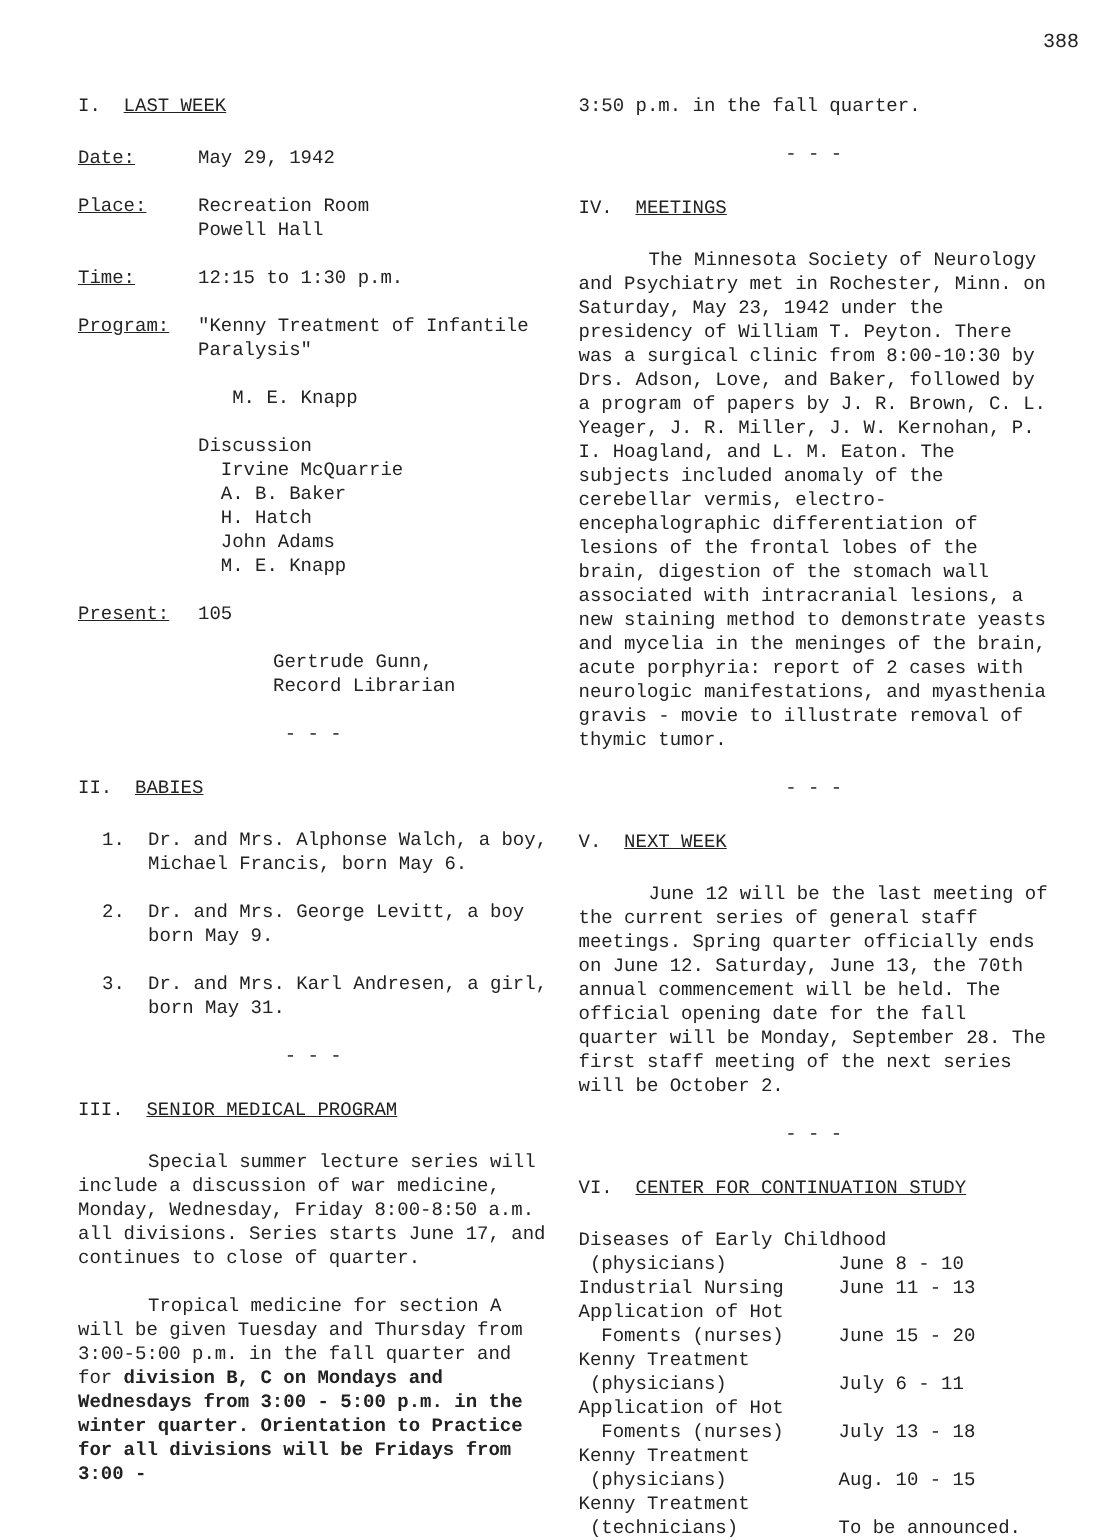388
I. LAST WEEK
| Date: | May 29, 1942 |
| Place: | Recreation Room Powell Hall |
| Time: | 12:15 to 1:30 p.m. |
| Program: | "Kenny Treatment of Infantile Paralysis" M. E. Knapp Discussion Irvine McQuarrie A. B. Baker H. Hatch John Adams M. E. Knapp |
| Present: | 105 |
Gertrude Gunn,
Record Librarian
- - -
II. BABIES
1. Dr. and Mrs. Alphonse Walch, a boy, Michael Francis, born May 6.
2. Dr. and Mrs. George Levitt, a boy born May 9.
3. Dr. and Mrs. Karl Andresen, a girl, born May 31.
- - -
III. SENIOR MEDICAL PROGRAM
Special summer lecture series will include a discussion of war medicine, Monday, Wednesday, Friday 8:00-8:50 a.m. all divisions. Series starts June 17, and continues to close of quarter.
Tropical medicine for section A will be given Tuesday and Thursday from 3:00-5:00 p.m. in the fall quarter and for division B, C on Mondays and Wednesdays from 3:00 - 5:00 p.m. in the winter quarter. Orientation to Practice for all divisions will be Fridays from 3:00 -
3:50 p.m. in the fall quarter.
- - -
IV. MEETINGS
The Minnesota Society of Neurology and Psychiatry met in Rochester, Minn. on Saturday, May 23, 1942 under the presidency of William T. Peyton. There was a surgical clinic from 8:00-10:30 by Drs. Adson, Love, and Baker, followed by a program of papers by J. R. Brown, C. L. Yeager, J. R. Miller, J. W. Kernohan, P. I. Hoagland, and L. M. Eaton. The subjects included anomaly of the cerebellar vermis, electro-encephalographic differentiation of lesions of the frontal lobes of the brain, digestion of the stomach wall associated with intracranial lesions, a new staining method to demonstrate yeasts and mycelia in the meninges of the brain, acute porphyria: report of 2 cases with neurologic manifestations, and myasthenia gravis - movie to illustrate removal of thymic tumor.
- - -
V. NEXT WEEK
June 12 will be the last meeting of the current series of general staff meetings. Spring quarter officially ends on June 12. Saturday, June 13, the 70th annual commencement will be held. The official opening date for the fall quarter will be Monday, September 28. The first staff meeting of the next series will be October 2.
- - -
VI. CENTER FOR CONTINUATION STUDY
| Diseases of Early Childhood | |
| (physicians) | June 8 - 10 |
| Industrial Nursing | June 11 - 13 |
| Application of Hot | |
| Foments (nurses) | June 15 - 20 |
| Kenny Treatment | |
| (physicians) | July 6 - 11 |
| Application of Hot | |
| Foments (nurses) | July 13 - 18 |
| Kenny Treatment | |
| (physicians) | Aug. 10 - 15 |
| Kenny Treatment | |
| (technicians) | To be announced. |